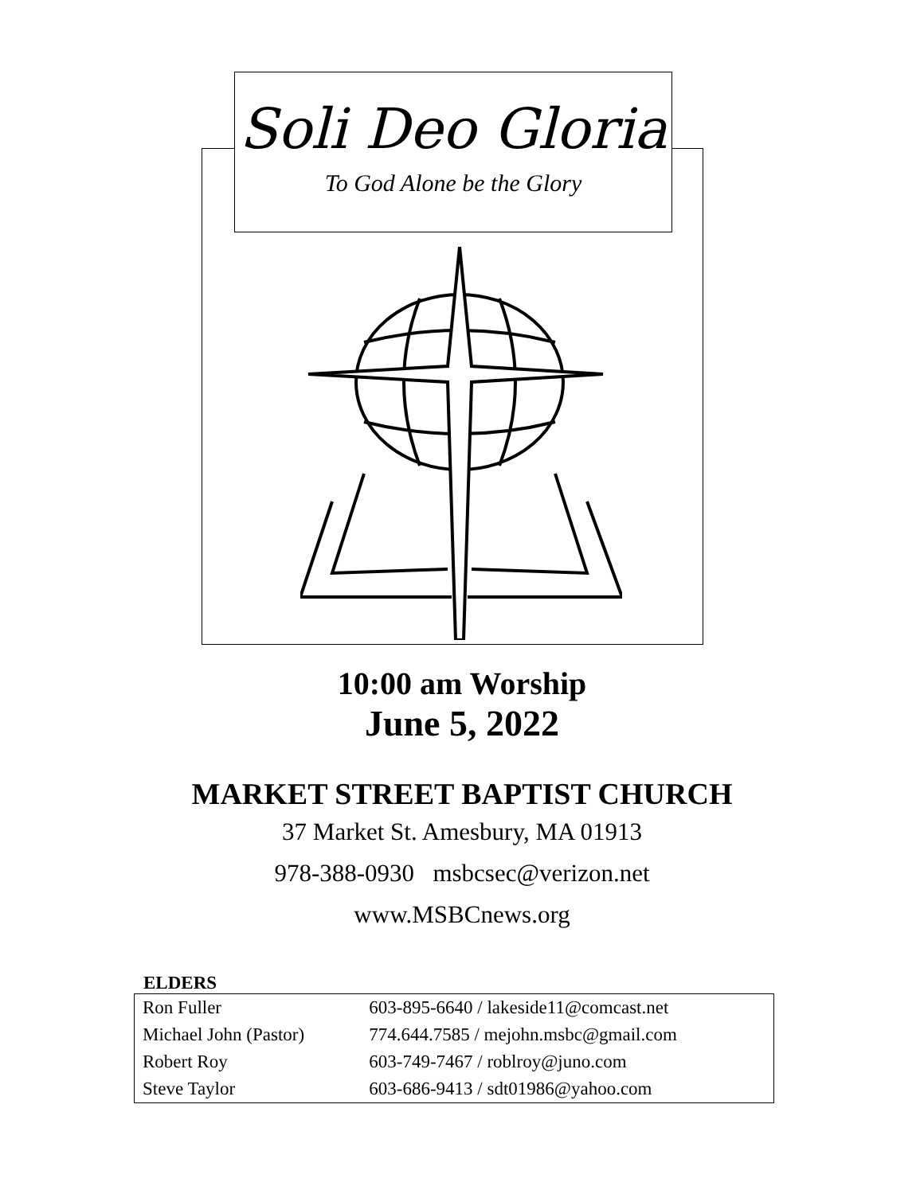Soli Deo Gloria
To God Alone be the Glory
10:00 am Worship
June 5, 2022
MARKET STREET BAPTIST CHURCH
37 Market St. Amesbury, MA 01913
978-388-0930 msbcsec@verizon.net
www.MSBCnews.org
ELDERS
| Ron Fuller | 603-895-6640 / lakeside11@comcast.net |
| Michael John (Pastor) | 774.644.7585 / mejohn.msbc@gmail.com |
| Robert Roy | 603-749-7467 / roblroy@juno.com |
| Steve Taylor | 603-686-9413 / sdt01986@yahoo.com |